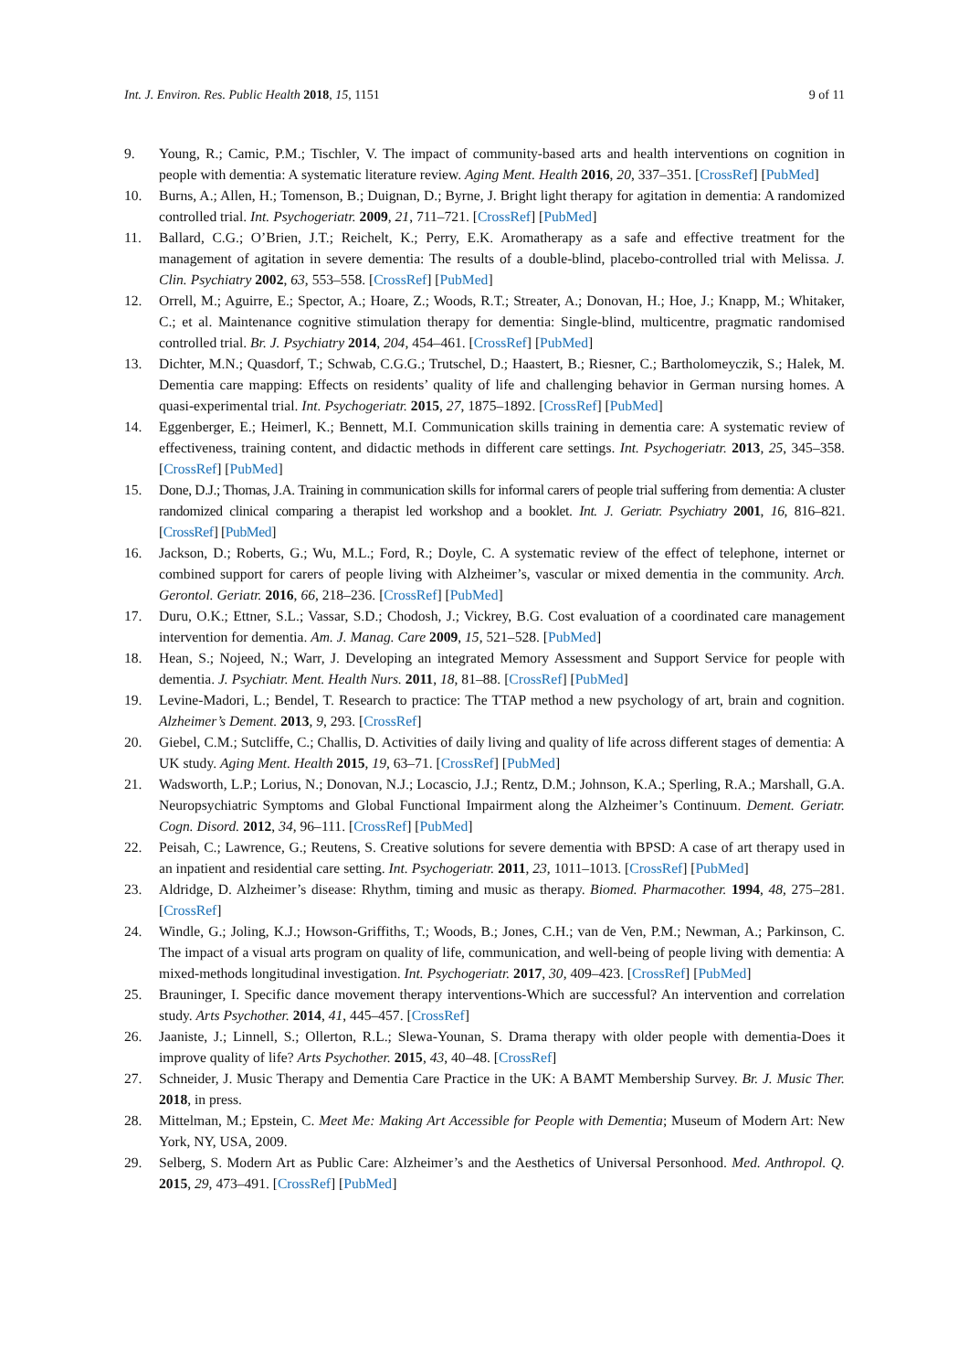Int. J. Environ. Res. Public Health 2018, 15, 1151 9 of 11
9. Young, R.; Camic, P.M.; Tischler, V. The impact of community-based arts and health interventions on cognition in people with dementia: A systematic literature review. Aging Ment. Health 2016, 20, 337–351. [CrossRef] [PubMed]
10. Burns, A.; Allen, H.; Tomenson, B.; Duignan, D.; Byrne, J. Bright light therapy for agitation in dementia: A randomized controlled trial. Int. Psychogeriatr. 2009, 21, 711–721. [CrossRef] [PubMed]
11. Ballard, C.G.; O’Brien, J.T.; Reichelt, K.; Perry, E.K. Aromatherapy as a safe and effective treatment for the management of agitation in severe dementia: The results of a double-blind, placebo-controlled trial with Melissa. J. Clin. Psychiatry 2002, 63, 553–558. [CrossRef] [PubMed]
12. Orrell, M.; Aguirre, E.; Spector, A.; Hoare, Z.; Woods, R.T.; Streater, A.; Donovan, H.; Hoe, J.; Knapp, M.; Whitaker, C.; et al. Maintenance cognitive stimulation therapy for dementia: Single-blind, multicentre, pragmatic randomised controlled trial. Br. J. Psychiatry 2014, 204, 454–461. [CrossRef] [PubMed]
13. Dichter, M.N.; Quasdorf, T.; Schwab, C.G.G.; Trutschel, D.; Haastert, B.; Riesner, C.; Bartholomeyczik, S.; Halek, M. Dementia care mapping: Effects on residents’ quality of life and challenging behavior in German nursing homes. A quasi-experimental trial. Int. Psychogeriatr. 2015, 27, 1875–1892. [CrossRef] [PubMed]
14. Eggenberger, E.; Heimerl, K.; Bennett, M.I. Communication skills training in dementia care: A systematic review of effectiveness, training content, and didactic methods in different care settings. Int. Psychogeriatr. 2013, 25, 345–358. [CrossRef] [PubMed]
15. Done, D.J.; Thomas, J.A. Training in communication skills for informal carers of people trial suffering from dementia: A cluster randomized clinical comparing a therapist led workshop and a booklet. Int. J. Geriatr. Psychiatry 2001, 16, 816–821. [CrossRef] [PubMed]
16. Jackson, D.; Roberts, G.; Wu, M.L.; Ford, R.; Doyle, C. A systematic review of the effect of telephone, internet or combined support for carers of people living with Alzheimer’s, vascular or mixed dementia in the community. Arch. Gerontol. Geriatr. 2016, 66, 218–236. [CrossRef] [PubMed]
17. Duru, O.K.; Ettner, S.L.; Vassar, S.D.; Chodosh, J.; Vickrey, B.G. Cost evaluation of a coordinated care management intervention for dementia. Am. J. Manag. Care 2009, 15, 521–528. [PubMed]
18. Hean, S.; Nojeed, N.; Warr, J. Developing an integrated Memory Assessment and Support Service for people with dementia. J. Psychiatr. Ment. Health Nurs. 2011, 18, 81–88. [CrossRef] [PubMed]
19. Levine-Madori, L.; Bendel, T. Research to practice: The TTAP method a new psychology of art, brain and cognition. Alzheimer’s Dement. 2013, 9, 293. [CrossRef]
20. Giebel, C.M.; Sutcliffe, C.; Challis, D. Activities of daily living and quality of life across different stages of dementia: A UK study. Aging Ment. Health 2015, 19, 63–71. [CrossRef] [PubMed]
21. Wadsworth, L.P.; Lorius, N.; Donovan, N.J.; Locascio, J.J.; Rentz, D.M.; Johnson, K.A.; Sperling, R.A.; Marshall, G.A. Neuropsychiatric Symptoms and Global Functional Impairment along the Alzheimer’s Continuum. Dement. Geriatr. Cogn. Disord. 2012, 34, 96–111. [CrossRef] [PubMed]
22. Peisah, C.; Lawrence, G.; Reutens, S. Creative solutions for severe dementia with BPSD: A case of art therapy used in an inpatient and residential care setting. Int. Psychogeriatr. 2011, 23, 1011–1013. [CrossRef] [PubMed]
23. Aldridge, D. Alzheimer’s disease: Rhythm, timing and music as therapy. Biomed. Pharmacother. 1994, 48, 275–281. [CrossRef]
24. Windle, G.; Joling, K.J.; Howson-Griffiths, T.; Woods, B.; Jones, C.H.; van de Ven, P.M.; Newman, A.; Parkinson, C. The impact of a visual arts program on quality of life, communication, and well-being of people living with dementia: A mixed-methods longitudinal investigation. Int. Psychogeriatr. 2017, 30, 409–423. [CrossRef] [PubMed]
25. Brauninger, I. Specific dance movement therapy interventions-Which are successful? An intervention and correlation study. Arts Psychother. 2014, 41, 445–457. [CrossRef]
26. Jaaniste, J.; Linnell, S.; Ollerton, R.L.; Slewa-Younan, S. Drama therapy with older people with dementia-Does it improve quality of life? Arts Psychother. 2015, 43, 40–48. [CrossRef]
27. Schneider, J. Music Therapy and Dementia Care Practice in the UK: A BAMT Membership Survey. Br. J. Music Ther. 2018, in press.
28. Mittelman, M.; Epstein, C. Meet Me: Making Art Accessible for People with Dementia; Museum of Modern Art: New York, NY, USA, 2009.
29. Selberg, S. Modern Art as Public Care: Alzheimer’s and the Aesthetics of Universal Personhood. Med. Anthropol. Q. 2015, 29, 473–491. [CrossRef] [PubMed]